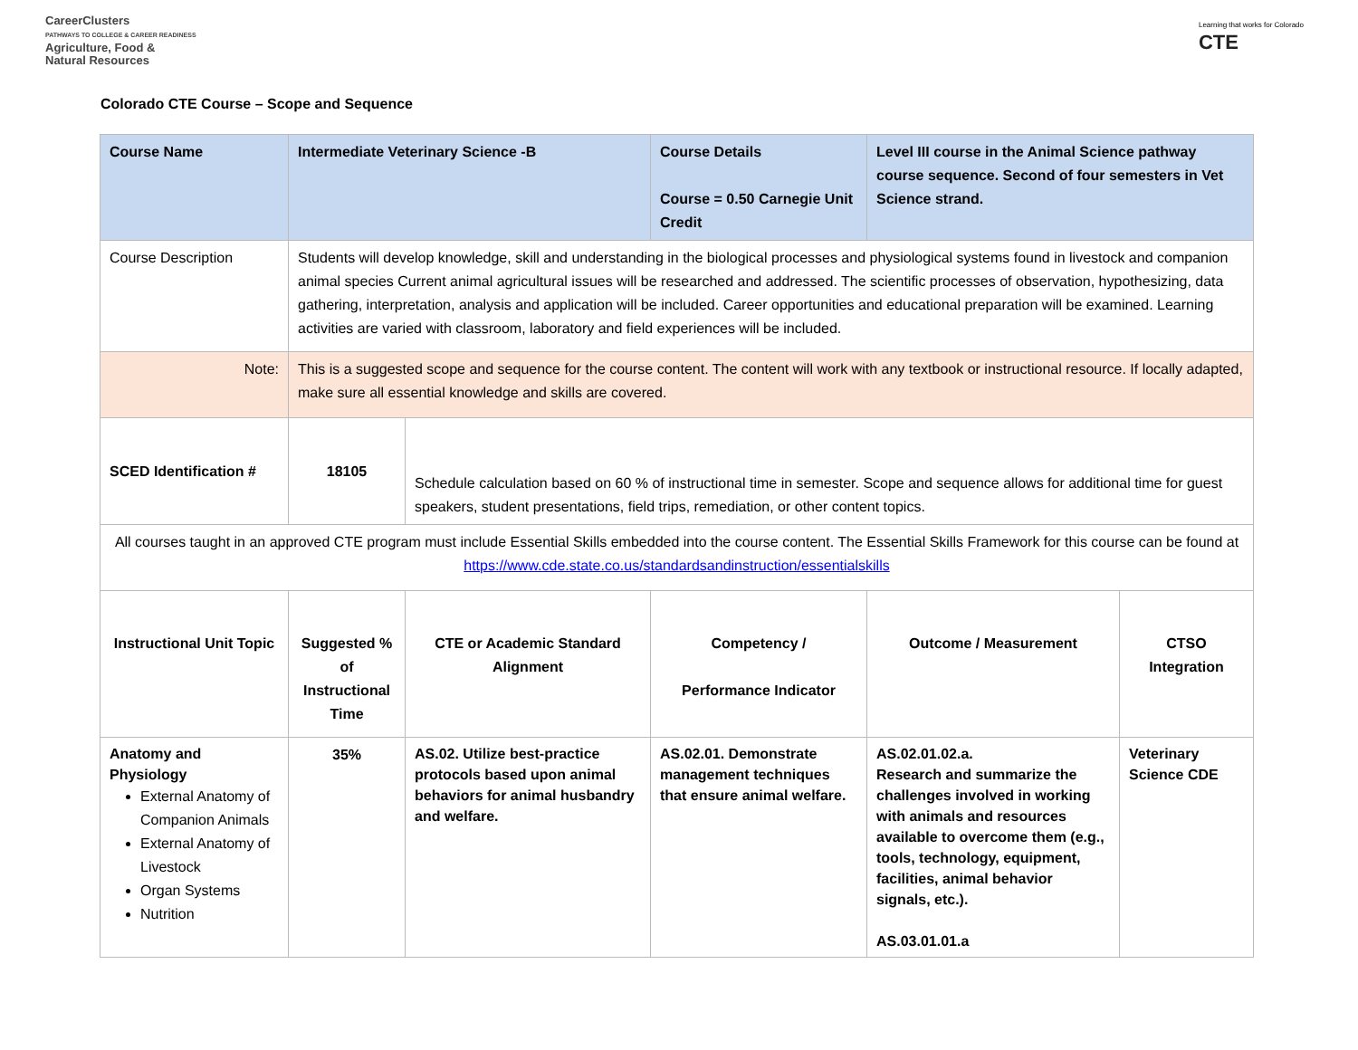CareerClusters
PATHWAYS TO COLLEGE & CAREER READINESS
Agriculture, Food &
Natural Resources
Learning that works for Colorado
CTE
Colorado CTE Course – Scope and Sequence
| Course Name | Intermediate Veterinary Science -B | | Course Details Course = 0.50 Carnegie Unit Credit | Level III course in the Animal Science pathway course sequence. Second of four semesters in Vet Science strand. | |
| Course Description | Students will develop knowledge, skill and understanding in the biological processes and physiological systems found in livestock and companion animal species Current animal agricultural issues will be researched and addressed. The scientific processes of observation, hypothesizing, data gathering, interpretation, analysis and application will be included. Career opportunities and educational preparation will be examined. Learning activities are varied with classroom, laboratory and field experiences will be included. | | | | |
| Note: | This is a suggested scope and sequence for the course content. The content will work with any textbook or instructional resource. If locally adapted, make sure all essential knowledge and skills are covered. | | | | |
| SCED Identification # | 18105 | Schedule calculation based on 60 % of instructional time in semester. Scope and sequence allows for additional time for guest speakers, student presentations, field trips, remediation, or other content topics. | | | |
| All courses taught in an approved CTE program must include Essential Skills embedded into the course content. The Essential Skills Framework for this course can be found at https://www.cde.state.co.us/standardsandinstruction/essentialskills | | | | | |
| Instructional Unit Topic | Suggested % of Instructional Time | CTE or Academic Standard Alignment | Competency / Performance Indicator | Outcome / Measurement | CTSO Integration |
| Anatomy and Physiology External Anatomy of Companion Animals External Anatomy of Livestock Organ Systems Nutrition | 35% | AS.02. Utilize best-practice protocols based upon animal behaviors for animal husbandry and welfare. | AS.02.01. Demonstrate management techniques that ensure animal welfare. | AS.02.01.02.a. Research and summarize the challenges involved in working with animals and resources available to overcome them (e.g., tools, technology, equipment, facilities, animal behavior signals, etc.). AS.03.01.01.a | Veterinary Science CDE |